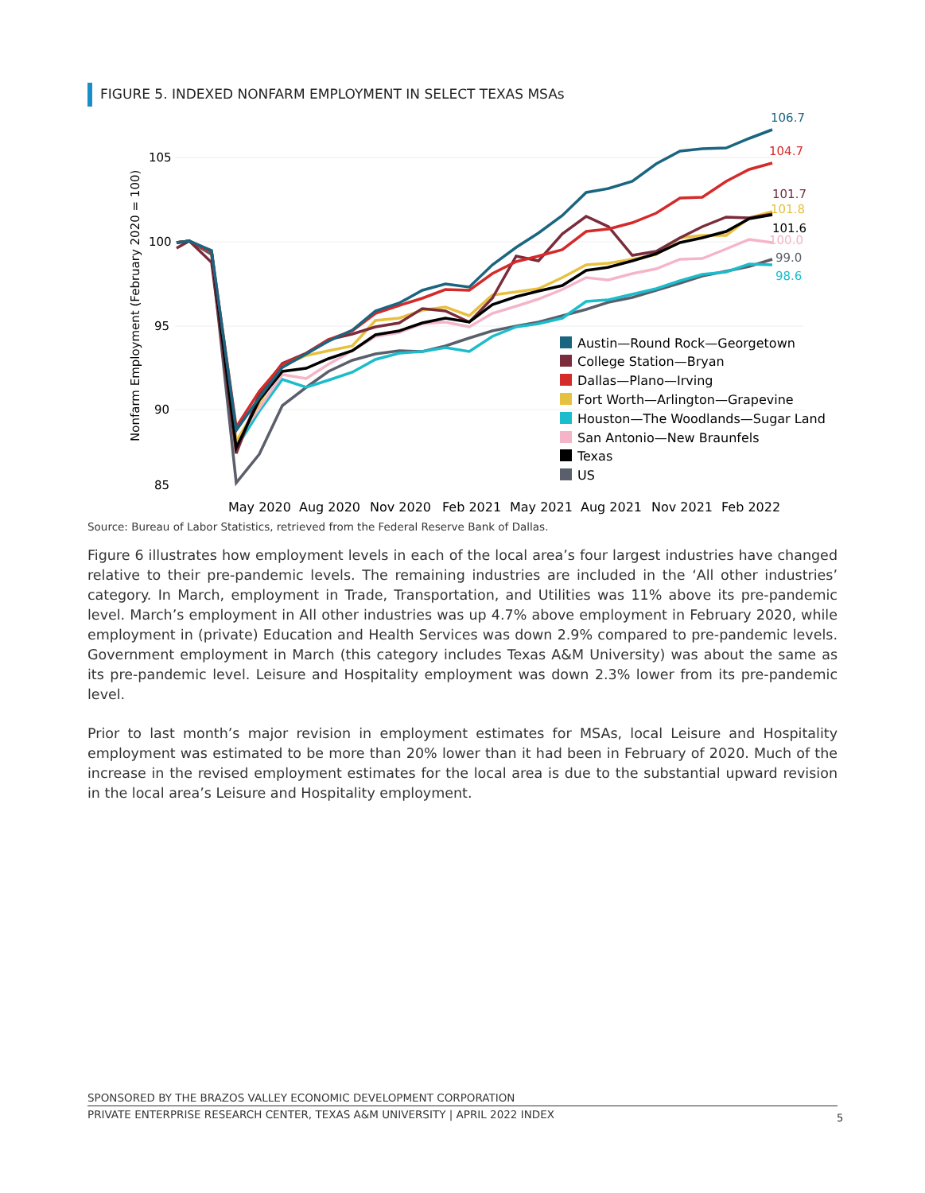FIGURE 5. INDEXED NONFARM EMPLOYMENT IN SELECT TEXAS MSAs
Nonfarm Employment (February 2020 = 100)
105
100
95
90
85
106.7
104.7
101.7
101.8
101.6
100.0
99.0
98.6
Austin—Round Rock—Georgetown
College Station—Bryan
Dallas—Plano—Irving
Fort Worth—Arlington—Grapevine
Houston—The Woodlands—Sugar Land
San Antonio—New Braunfels
Texas
US
May 2020
Aug 2020
Nov 2020
Feb 2021
May 2021
Aug 2021
Nov 2021
Feb 2022
Source: Bureau of Labor Statistics, retrieved from the Federal Reserve Bank of Dallas.
Figure 6 illustrates how employment levels in each of the local area’s four largest industries have changed relative to their pre-pandemic levels. The remaining industries are included in the ‘All other industries’ category. In March, employment in Trade, Transportation, and Utilities was 11% above its pre-pandemic level. March’s employment in All other industries was up 4.7% above employment in February 2020, while employment in (private) Education and Health Services was down 2.9% compared to pre-pandemic levels. Government employment in March (this category includes Texas A&M University) was about the same as its pre-pandemic level. Leisure and Hospitality employment was down 2.3% lower from its pre-pandemic level.
Prior to last month’s major revision in employment estimates for MSAs, local Leisure and Hospitality employment was estimated to be more than 20% lower than it had been in February of 2020. Much of the increase in the revised employment estimates for the local area is due to the substantial upward revision in the local area’s Leisure and Hospitality employment.
SPONSORED BY THE BRAZOS VALLEY ECONOMIC DEVELOPMENT CORPORATION
PRIVATE ENTERPRISE RESEARCH CENTER, TEXAS A&M UNIVERSITY | APRIL 2022 INDEX
5